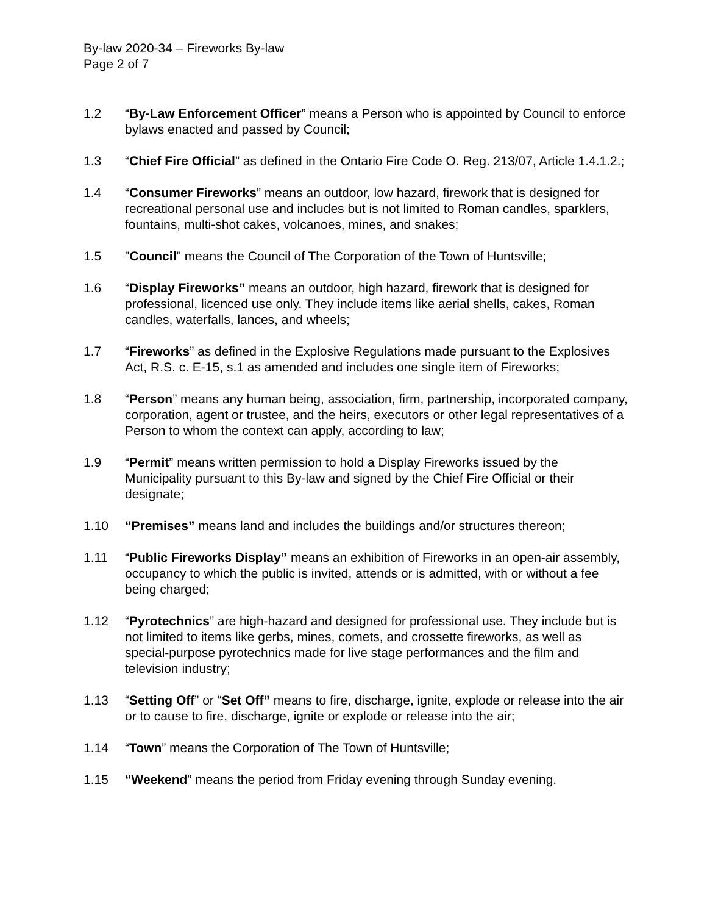By-law 2020-34 – Fireworks By-law
Page 2 of 7
1.2 “By-Law Enforcement Officer” means a Person who is appointed by Council to enforce bylaws enacted and passed by Council;
1.3 “Chief Fire Official” as defined in the Ontario Fire Code O. Reg. 213/07, Article 1.4.1.2.;
1.4 “Consumer Fireworks” means an outdoor, low hazard, firework that is designed for recreational personal use and includes but is not limited to Roman candles, sparklers, fountains, multi-shot cakes, volcanoes, mines, and snakes;
1.5 "Council" means the Council of The Corporation of the Town of Huntsville;
1.6 “Display Fireworks” means an outdoor, high hazard, firework that is designed for professional, licenced use only. They include items like aerial shells, cakes, Roman candles, waterfalls, lances, and wheels;
1.7 “Fireworks” as defined in the Explosive Regulations made pursuant to the Explosives Act, R.S. c. E-15, s.1 as amended and includes one single item of Fireworks;
1.8 “Person” means any human being, association, firm, partnership, incorporated company, corporation, agent or trustee, and the heirs, executors or other legal representatives of a Person to whom the context can apply, according to law;
1.9 “Permit” means written permission to hold a Display Fireworks issued by the Municipality pursuant to this By-law and signed by the Chief Fire Official or their designate;
1.10 “Premises” means land and includes the buildings and/or structures thereon;
1.11 “Public Fireworks Display” means an exhibition of Fireworks in an open-air assembly, occupancy to which the public is invited, attends or is admitted, with or without a fee being charged;
1.12 “Pyrotechnics” are high-hazard and designed for professional use. They include but is not limited to items like gerbs, mines, comets, and crossette fireworks, as well as special-purpose pyrotechnics made for live stage performances and the film and television industry;
1.13 “Setting Off” or “Set Off” means to fire, discharge, ignite, explode or release into the air or to cause to fire, discharge, ignite or explode or release into the air;
1.14 “Town” means the Corporation of The Town of Huntsville;
1.15 “Weekend” means the period from Friday evening through Sunday evening.